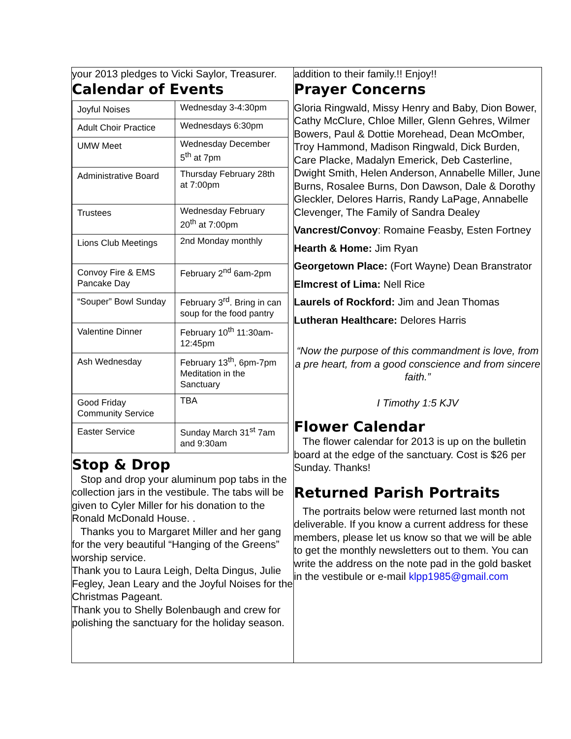your 2013 pledges to Vicki Saylor, Treasurer.
Calendar of Events
| Joyful Noises | Wednesday 3-4:30pm |
| Adult Choir Practice | Wednesdays 6:30pm |
| UMW Meet | Wednesday December 5<sup>th</sup> at 7pm |
| Administrative Board | Thursday February 28th at 7:00pm |
| Trustees | Wednesday February 20<sup>th</sup> at 7:00pm |
| Lions Club Meetings | 2nd Monday monthly |
| Convoy Fire & EMS Pancake Day | February 2<sup>nd</sup> 6am-2pm |
| “Souper” Bowl Sunday | February 3<sup>rd</sup>. Bring in can soup for the food pantry |
| Valentine Dinner | February 10<sup>th</sup> 11:30am-12:45pm |
| Ash Wednesday | February 13<sup>th</sup>, 6pm-7pm Meditation in the Sanctuary |
| Good Friday Community Service | TBA |
| Easter Service | Sunday March 31<sup>st</sup> 7am and 9:30am |
Stop & Drop
Stop and drop your aluminum pop tabs in the collection jars in the vestibule. The tabs will be given to Cyler Miller for his donation to the Ronald McDonald House. .
Thanks you to Margaret Miller and her gang for the very beautiful “Hanging of the Greens” worship service.
Thank you to Laura Leigh, Delta Dingus, Julie Fegley, Jean Leary and the Joyful Noises for the Christmas Pageant.
Thank you to Shelly Bolenbaugh and crew for polishing the sanctuary for the holiday season.
addition to their family.!! Enjoy!!
Prayer Concerns
Gloria Ringwald, Missy Henry and Baby, Dion Bower, Cathy McClure, Chloe Miller, Glenn Gehres, Wilmer Bowers, Paul & Dottie Morehead, Dean McOmber, Troy Hammond, Madison Ringwald, Dick Burden, Care Placke, Madalyn Emerick, Deb Casterline, Dwight Smith, Helen Anderson, Annabelle Miller, June Burns, Rosalee Burns, Don Dawson, Dale & Dorothy Gleckler, Delores Harris, Randy LaPage, Annabelle Clevenger, The Family of Sandra Dealey
Vancrest/Convoy: Romaine Feasby, Esten Fortney
Hearth & Home: Jim Ryan
Georgetown Place: (Fort Wayne) Dean Branstrator
Elmcrest of Lima: Nell Rice
Laurels of Rockford: Jim and Jean Thomas
Lutheran Healthcare: Delores Harris
“Now the purpose of this commandment is love, from a pre heart, from a good conscience and from sincere faith.”
I Timothy 1:5 KJV
Flower Calendar
The flower calendar for 2013 is up on the bulletin board at the edge of the sanctuary. Cost is $26 per Sunday. Thanks!
Returned Parish Portraits
The portraits below were returned last month not deliverable. If you know a current address for these members, please let us know so that we will be able to get the monthly newsletters out to them. You can write the address on the note pad in the gold basket in the vestibule or e-mail klpp1985@gmail.com